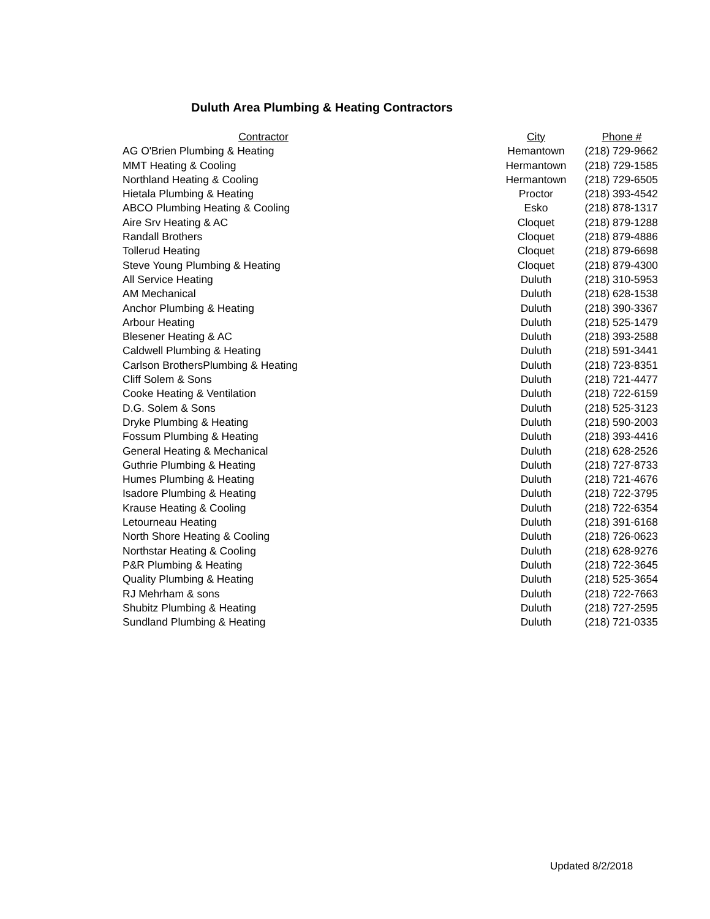Duluth Area Plumbing & Heating Contractors
| Contractor | City | Phone # | |
| --- | --- | --- | --- |
| AG O'Brien Plumbing & Heating | Hemantown | (218) | 729-9662 |
| MMT Heating & Cooling | Hermantown | (218) | 729-1585 |
| Northland Heating & Cooling | Hermantown | (218) | 729-6505 |
| Hietala Plumbing & Heating | Proctor | (218) | 393-4542 |
| ABCO Plumbing Heating & Cooling | Esko | (218) | 878-1317 |
| Aire Srv Heating & AC | Cloquet | (218) | 879-1288 |
| Randall Brothers | Cloquet | (218) | 879-4886 |
| Tollerud Heating | Cloquet | (218) | 879-6698 |
| Steve Young Plumbing & Heating | Cloquet | (218) | 879-4300 |
| All Service Heating | Duluth | (218) | 310-5953 |
| AM Mechanical | Duluth | (218) | 628-1538 |
| Anchor Plumbing & Heating | Duluth | (218) | 390-3367 |
| Arbour Heating | Duluth | (218) | 525-1479 |
| Blesener Heating & AC | Duluth | (218) | 393-2588 |
| Caldwell Plumbing & Heating | Duluth | (218) | 591-3441 |
| Carlson BrothersPlumbing & Heating | Duluth | (218) | 723-8351 |
| Cliff Solem & Sons | Duluth | (218) | 721-4477 |
| Cooke Heating & Ventilation | Duluth | (218) | 722-6159 |
| D.G. Solem & Sons | Duluth | (218) | 525-3123 |
| Dryke Plumbing & Heating | Duluth | (218) | 590-2003 |
| Fossum Plumbing & Heating | Duluth | (218) | 393-4416 |
| General Heating & Mechanical | Duluth | (218) | 628-2526 |
| Guthrie Plumbing & Heating | Duluth | (218) | 727-8733 |
| Humes Plumbing & Heating | Duluth | (218) | 721-4676 |
| Isadore Plumbing & Heating | Duluth | (218) | 722-3795 |
| Krause Heating & Cooling | Duluth | (218) | 722-6354 |
| Letourneau Heating | Duluth | (218) | 391-6168 |
| North Shore Heating & Cooling | Duluth | (218) | 726-0623 |
| Northstar Heating & Cooling | Duluth | (218) | 628-9276 |
| P&R Plumbing & Heating | Duluth | (218) | 722-3645 |
| Quality Plumbing & Heating | Duluth | (218) | 525-3654 |
| RJ Mehrham & sons | Duluth | (218) | 722-7663 |
| Shubitz Plumbing & Heating | Duluth | (218) | 727-2595 |
| Sundland Plumbing & Heating | Duluth | (218) | 721-0335 |
Updated 8/2/2018